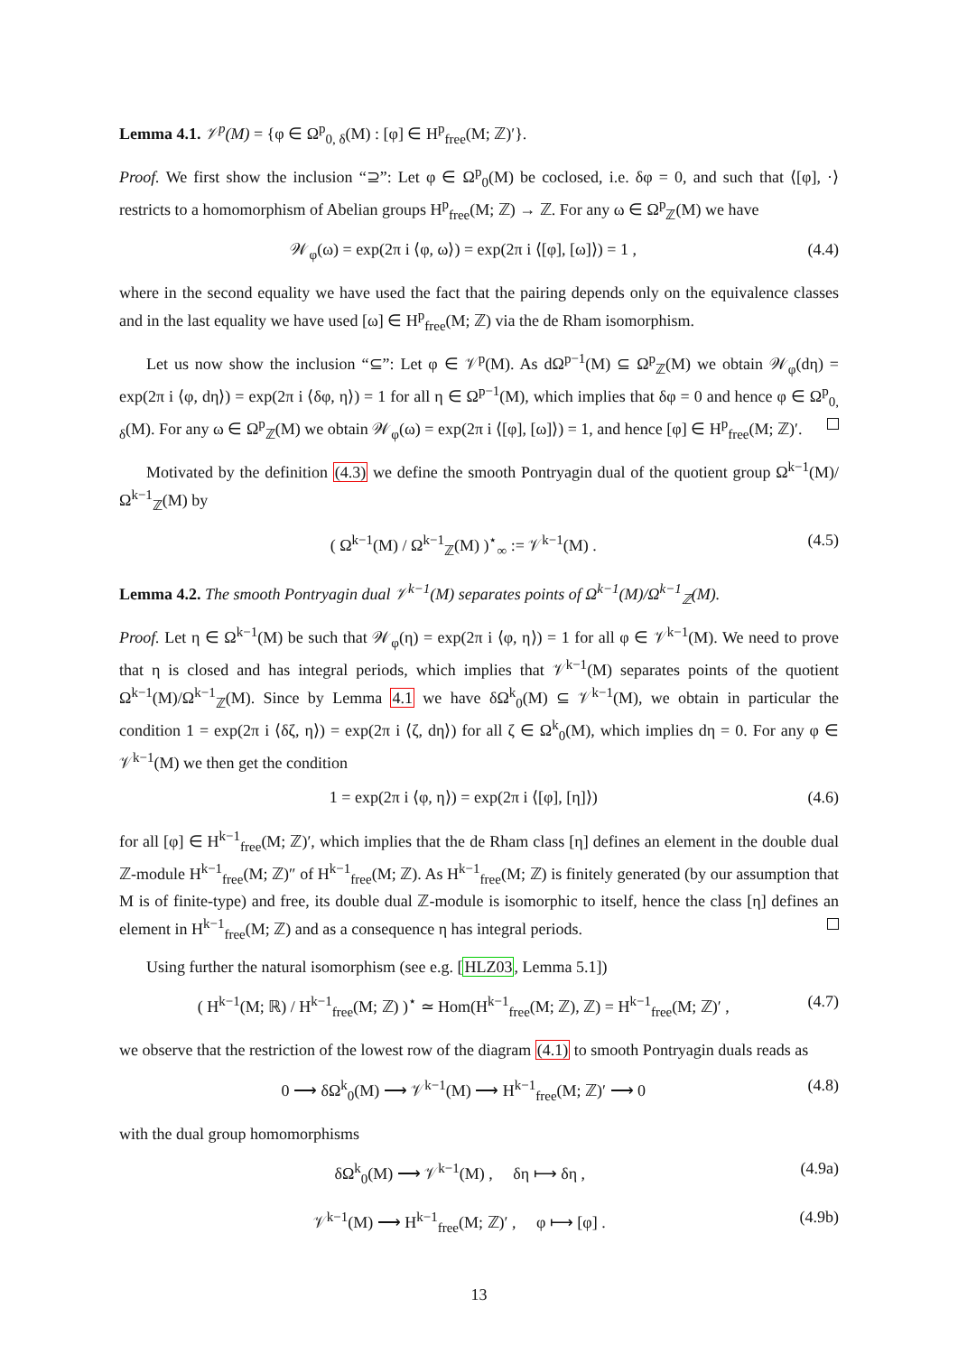Lemma 4.1. 𝒱<sup>p</sup>(M) = {φ ∈ Ω<sup>p</sup><sub>0, δ</sub>(M) : [φ] ∈ H<sup>p</sup><sub>free</sub>(M; ℤ)′}.
Proof. We first show the inclusion “⊇”: Let φ ∈ Ω<sup>p</sup><sub>0</sub>(M) be coclosed, i.e. δφ = 0, and such that ⟨[φ], ·⟩ restricts to a homomorphism of Abelian groups H<sup>p</sup><sub>free</sub>(M; ℤ) → ℤ. For any ω ∈ Ω<sup>p</sup><sub>ℤ</sub>(M) we have
𝒲<sub>φ</sub>(ω) = exp(2π i ⟨φ, ω⟩) = exp(2π i ⟨[φ], [ω]⟩) = 1 , (4.4)
where in the second equality we have used the fact that the pairing depends only on the equivalence classes and in the last equality we have used [ω] ∈ H<sup>p</sup><sub>free</sub>(M; ℤ) via the de Rham isomorphism.
Let us now show the inclusion “⊆”: Let φ ∈ 𝒱<sup>p</sup>(M). As dΩ<sup>p−1</sup>(M) ⊆ Ω<sup>p</sup><sub>ℤ</sub>(M) we obtain 𝒲<sub>φ</sub>(dη) = exp(2π i ⟨φ, dη⟩) = exp(2π i ⟨δφ, η⟩) = 1 for all η ∈ Ω<sup>p−1</sup>(M), which implies that δφ = 0 and hence φ ∈ Ω<sup>p</sup><sub>0, δ</sub>(M). For any ω ∈ Ω<sup>p</sup><sub>ℤ</sub>(M) we obtain 𝒲<sub>φ</sub>(ω) = exp(2π i ⟨[φ], [ω]⟩) = 1, and hence [φ] ∈ H<sup>p</sup><sub>free</sub>(M; ℤ)′.
Motivated by the definition (4.3) we define the smooth Pontryagin dual of the quotient group Ω<sup>k−1</sup>(M)/Ω<sup>k−1</sup><sub>ℤ</sub>(M) by
( Ω<sup>k−1</sup>(M) / Ω<sup>k−1</sup><sub>ℤ</sub>(M) )<sup>⋆</sup><sub>∞</sub> := 𝒱<sup>k−1</sup>(M) . (4.5)
Lemma 4.2. The smooth Pontryagin dual 𝒱<sup>k−1</sup>(M) separates points of Ω<sup>k−1</sup>(M)/Ω<sup>k−1</sup><sub>ℤ</sub>(M).
Proof. Let η ∈ Ω<sup>k−1</sup>(M) be such that 𝒲<sub>φ</sub>(η) = exp(2π i ⟨φ, η⟩) = 1 for all φ ∈ 𝒱<sup>k−1</sup>(M). We need to prove that η is closed and has integral periods, which implies that 𝒱<sup>k−1</sup>(M) separates points of the quotient Ω<sup>k−1</sup>(M)/Ω<sup>k−1</sup><sub>ℤ</sub>(M). Since by Lemma 4.1 we have δΩ<sup>k</sup><sub>0</sub>(M) ⊆ 𝒱<sup>k−1</sup>(M), we obtain in particular the condition 1 = exp(2π i ⟨δζ, η⟩) = exp(2π i ⟨ζ, dη⟩) for all ζ ∈ Ω<sup>k</sup><sub>0</sub>(M), which implies dη = 0. For any φ ∈ 𝒱<sup>k−1</sup>(M) we then get the condition
1 = exp(2π i ⟨φ, η⟩) = exp(2π i ⟨[φ], [η]⟩) (4.6)
for all [φ] ∈ H<sup>k−1</sup><sub>free</sub>(M; ℤ)′, which implies that the de Rham class [η] defines an element in the double dual ℤ-module H<sup>k−1</sup><sub>free</sub>(M; ℤ)″ of H<sup>k−1</sup><sub>free</sub>(M; ℤ). As H<sup>k−1</sup><sub>free</sub>(M; ℤ) is finitely generated (by our assumption that M is of finite-type) and free, its double dual ℤ-module is isomorphic to itself, hence the class [η] defines an element in H<sup>k−1</sup><sub>free</sub>(M; ℤ) and as a consequence η has integral periods.
Using further the natural isomorphism (see e.g. [HLZ03, Lemma 5.1])
( H<sup>k−1</sup>(M; ℝ) / H<sup>k−1</sup><sub>free</sub>(M; ℤ) )<sup>⋆</sup> ≃ Hom(H<sup>k−1</sup><sub>free</sub>(M; ℤ), ℤ) = H<sup>k−1</sup><sub>free</sub>(M; ℤ)′ , (4.7)
we observe that the restriction of the lowest row of the diagram (4.1) to smooth Pontryagin duals reads as
0 ⟶ δΩ<sup>k</sup><sub>0</sub>(M) ⟶ 𝒱<sup>k−1</sup>(M) ⟶ H<sup>k−1</sup><sub>free</sub>(M; ℤ)′ ⟶ 0 (4.8)
with the dual group homomorphisms
δΩ<sup>k</sup><sub>0</sub>(M) ⟶ 𝒱<sup>k−1</sup>(M) , δη ⟼ δη , (4.9a)
𝒱<sup>k−1</sup>(M) ⟶ H<sup>k−1</sup><sub>free</sub>(M; ℤ)′ , φ ⟼ [φ] . (4.9b)
13